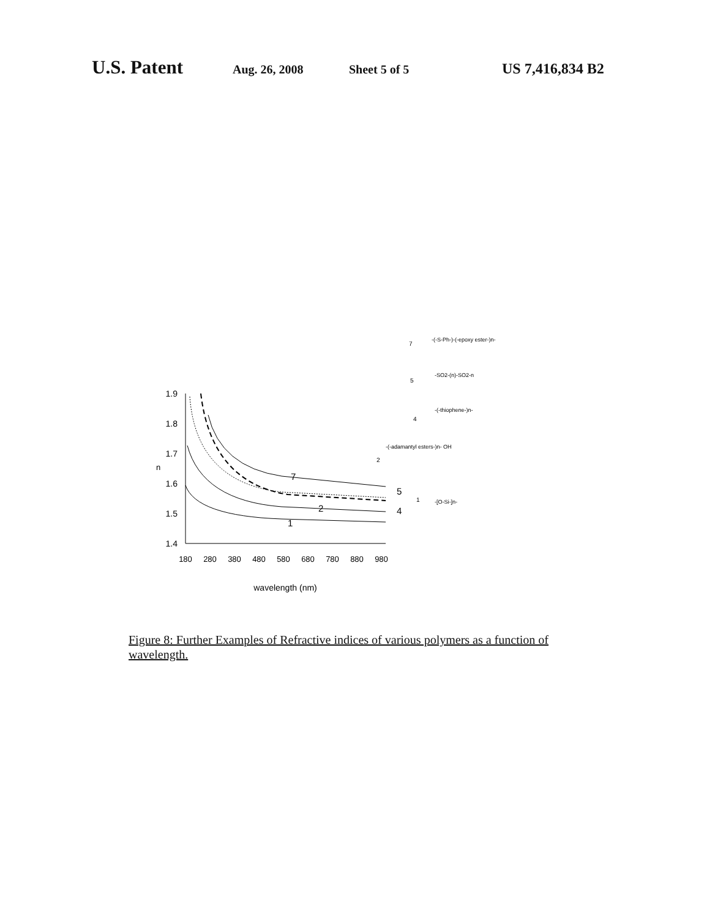U.S. Patent
Aug. 26, 2008 Sheet 5 of 5
US 7,416,834 B2
1.9
1.8
1.7
1.6
1.5
1.4
n
180
280
380
480
580
680
780
880
980
wavelength (nm)
7
5
2
4
1
7
5
4
2
1
-(-S-Ph-)-(-epoxy ester-)n-
-SO2-(n)-SO2-n
-(-thiophene-)n-
-(-adamantyl esters-)n- OH
-[O-Si-]n-
Figure 8: Further Examples of Refractive indices of various polymers as a function of wavelength.